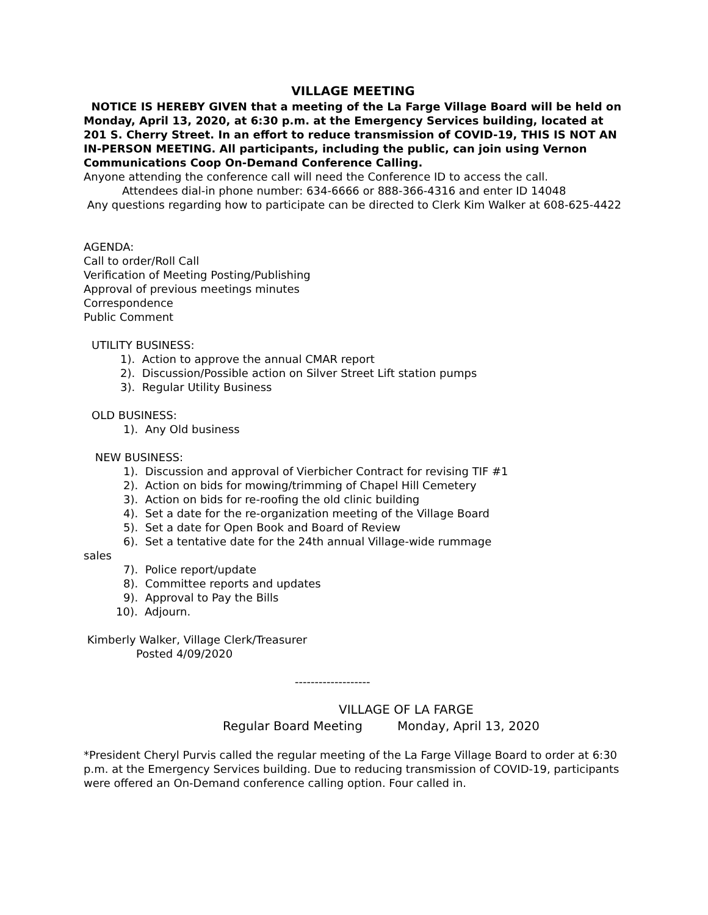VILLAGE MEETING
NOTICE IS HEREBY GIVEN that a meeting of the La Farge Village Board will be held on Monday, April 13, 2020, at 6:30 p.m. at the Emergency Services building, located at 201 S. Cherry Street. In an effort to reduce transmission of COVID-19, THIS IS NOT AN IN-PERSON MEETING. All participants, including the public, can join using Vernon Communications Coop On-Demand Conference Calling.
Anyone attending the conference call will need the Conference ID to access the call.
Attendees dial-in phone number: 634-6666 or 888-366-4316 and enter ID 14048
Any questions regarding how to participate can be directed to Clerk Kim Walker at 608-625-4422
AGENDA:
Call to order/Roll Call
Verification of Meeting Posting/Publishing
Approval of previous meetings minutes
Correspondence
Public Comment
UTILITY BUSINESS:
1). Action to approve the annual CMAR report
2). Discussion/Possible action on Silver Street Lift station pumps
3). Regular Utility Business
OLD BUSINESS:
1). Any Old business
NEW BUSINESS:
1). Discussion and approval of Vierbicher Contract for revising TIF #1
2). Action on bids for mowing/trimming of Chapel Hill Cemetery
3). Action on bids for re-roofing the old clinic building
4). Set a date for the re-organization meeting of the Village Board
5). Set a date for Open Book and Board of Review
6). Set a tentative date for the 24th annual Village-wide rummage
sales
7). Police report/update
8). Committee reports and updates
9). Approval to Pay the Bills
10). Adjourn.
Kimberly Walker, Village Clerk/Treasurer
Posted 4/09/2020
-------------------
VILLAGE OF LA FARGE
Regular Board Meeting Monday, April 13, 2020
*President Cheryl Purvis called the regular meeting of the La Farge Village Board to order at 6:30 p.m. at the Emergency Services building. Due to reducing transmission of COVID-19, participants were offered an On-Demand conference calling option. Four called in.